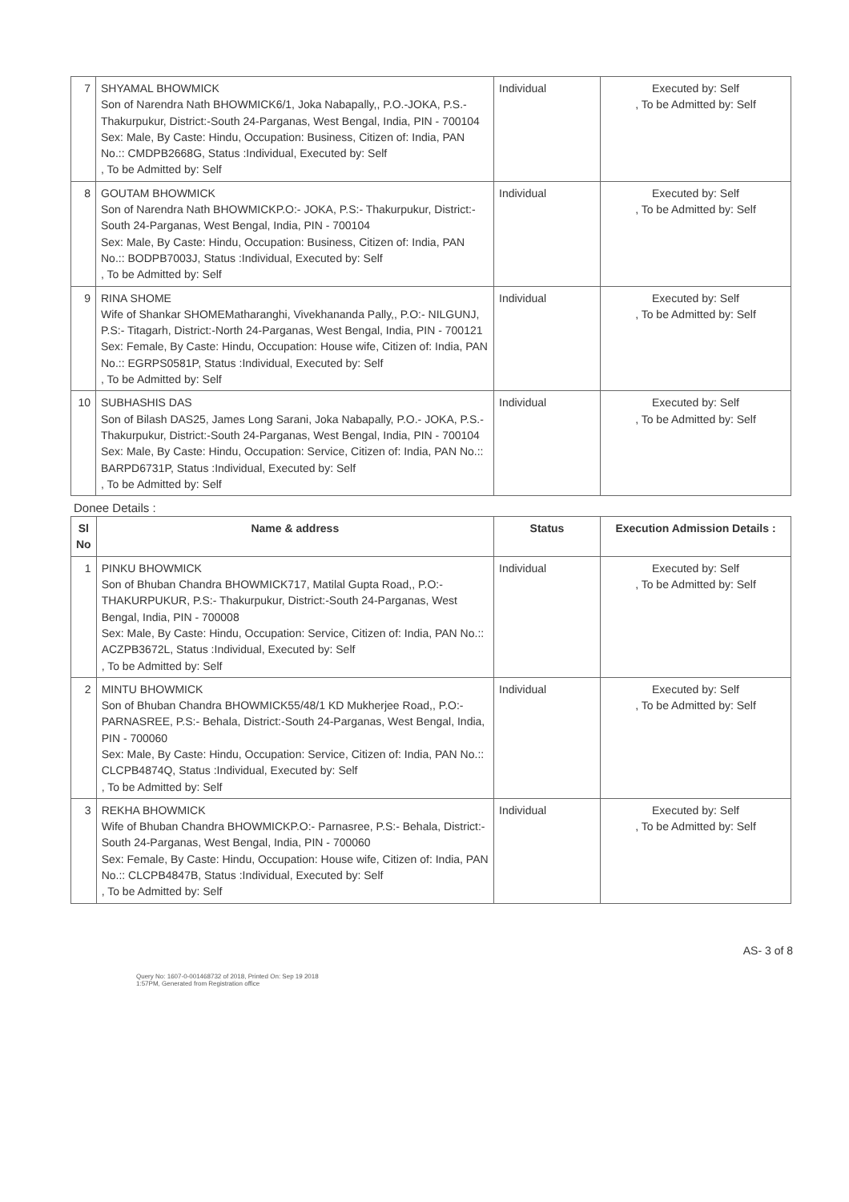| 7 | SHYAMAL BHOWMICK Son of Narendra Nath BHOWMICK6/1, Joka Nabapally,, P.O.-JOKA, P.S.- Thakurpukur, District:-South 24-Parganas, West Bengal, India, PIN - 700104 Sex: Male, By Caste: Hindu, Occupation: Business, Citizen of: India, PAN No.:: CMDPB2668G, Status :Individual, Executed by: Self , To be Admitted by: Self | Individual | Executed by: Self , To be Admitted by: Self |
| 8 | GOUTAM BHOWMICK Son of Narendra Nath BHOWMICKP.O:- JOKA, P.S:- Thakurpukur, District:-South 24-Parganas, West Bengal, India, PIN - 700104 Sex: Male, By Caste: Hindu, Occupation: Business, Citizen of: India, PAN No.:: BODPB7003J, Status :Individual, Executed by: Self , To be Admitted by: Self | Individual | Executed by: Self , To be Admitted by: Self |
| 9 | RINA SHOME Wife of Shankar SHOMEMatharanghi, Vivekhananda Pally,, P.O:- NILGUNJ, P.S:- Titagarh, District:-North 24-Parganas, West Bengal, India, PIN - 700121 Sex: Female, By Caste: Hindu, Occupation: House wife, Citizen of: India, PAN No.:: EGRPS0581P, Status :Individual, Executed by: Self , To be Admitted by: Self | Individual | Executed by: Self , To be Admitted by: Self |
| 10 | SUBHASHIS DAS Son of Bilash DAS25, James Long Sarani, Joka Nabapally, P.O.- JOKA, P.S.- Thakurpukur, District:-South 24-Parganas, West Bengal, India, PIN - 700104 Sex: Male, By Caste: Hindu, Occupation: Service, Citizen of: India, PAN No.:: BARPD6731P, Status :Individual, Executed by: Self , To be Admitted by: Self | Individual | Executed by: Self , To be Admitted by: Self |
Donee Details :
| Sl No | Name & address | Status | Execution Admission Details : |
| --- | --- | --- | --- |
| 1 | PINKU BHOWMICK Son of Bhuban Chandra BHOWMICK717, Matilal Gupta Road,, P.O:- THAKURPUKUR, P.S:- Thakurpukur, District:-South 24-Parganas, West Bengal, India, PIN - 700008 Sex: Male, By Caste: Hindu, Occupation: Service, Citizen of: India, PAN No.:: ACZPB3672L, Status :Individual, Executed by: Self , To be Admitted by: Self | Individual | Executed by: Self , To be Admitted by: Self |
| 2 | MINTU BHOWMICK Son of Bhuban Chandra BHOWMICK55/48/1 KD Mukherjee Road,, P.O:- PARNASREE, P.S:- Behala, District:-South 24-Parganas, West Bengal, India, PIN - 700060 Sex: Male, By Caste: Hindu, Occupation: Service, Citizen of: India, PAN No.:: CLCPB4874Q, Status :Individual, Executed by: Self , To be Admitted by: Self | Individual | Executed by: Self , To be Admitted by: Self |
| 3 | REKHA BHOWMICK Wife of Bhuban Chandra BHOWMICKP.O:- Parnasree, P.S:- Behala, District:-South 24-Parganas, West Bengal, India, PIN - 700060 Sex: Female, By Caste: Hindu, Occupation: House wife, Citizen of: India, PAN No.:: CLCPB4847B, Status :Individual, Executed by: Self , To be Admitted by: Self | Individual | Executed by: Self , To be Admitted by: Self |
AS- 3 of 8
Query No: 1607-0-001468732 of 2018, Printed On: Sep 19 2018 1:57PM, Generated from Registration office